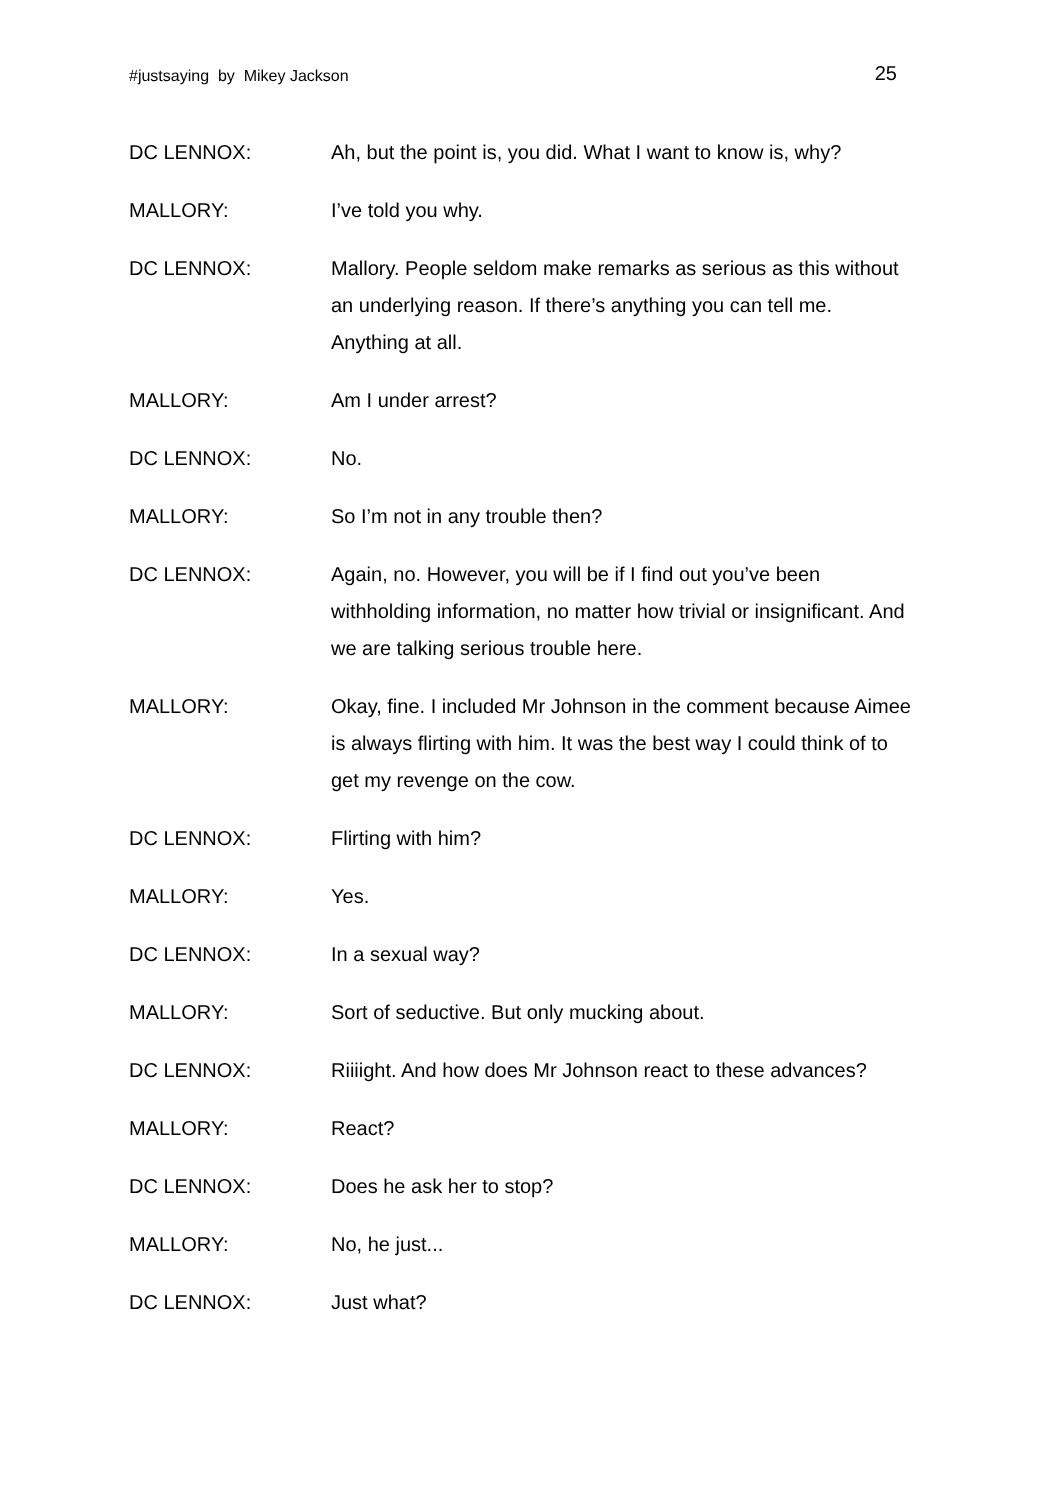#justsaying by Mikey Jackson 25
DC LENNOX: Ah, but the point is, you did. What I want to know is, why?
MALLORY: I’ve told you why.
DC LENNOX: Mallory. People seldom make remarks as serious as this without an underlying reason. If there’s anything you can tell me. Anything at all.
MALLORY: Am I under arrest?
DC LENNOX: No.
MALLORY: So I’m not in any trouble then?
DC LENNOX: Again, no. However, you will be if I find out you’ve been withholding information, no matter how trivial or insignificant. And we are talking serious trouble here.
MALLORY: Okay, fine. I included Mr Johnson in the comment because Aimee is always flirting with him. It was the best way I could think of to get my revenge on the cow.
DC LENNOX: Flirting with him?
MALLORY: Yes.
DC LENNOX: In a sexual way?
MALLORY: Sort of seductive. But only mucking about.
DC LENNOX: Riiiight. And how does Mr Johnson react to these advances?
MALLORY: React?
DC LENNOX: Does he ask her to stop?
MALLORY: No, he just...
DC LENNOX: Just what?